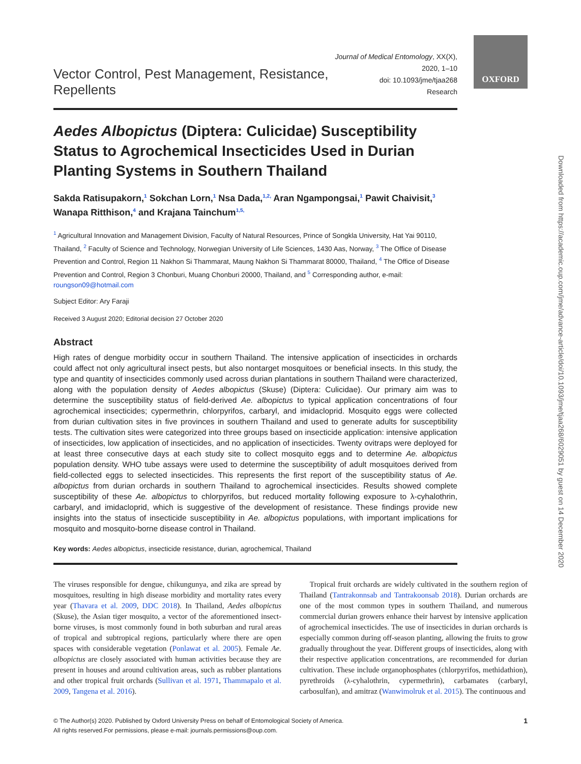OXFORD
Downloaded from https://academic.oup.com/jme/advance-article/doi/10.1093/jme/tjaa268/6029051 by guest on 14 December 2020
Vector Control, Pest Management, Resistance, Repellents
Journal of Medical Entomology, XX(X), 2020, 1–10
doi: 10.1093/jme/tjaa268
Research
Aedes Albopictus (Diptera: Culicidae) Susceptibility Status to Agrochemical Insecticides Used in Durian Planting Systems in Southern Thailand
Sakda Ratisupakorn,<sup>1</sup> Sokchan Lorn,<sup>1</sup> Nsa Dada,<sup>1,2,</sup> Aran Ngampongsai,<sup>1</sup> Pawit Chaivisit,<sup>3</sup> Wanapa Ritthison,<sup>4</sup> and Krajana Tainchum<sup>1,5,</sup>
<sup>1</sup> Agricultural Innovation and Management Division, Faculty of Natural Resources, Prince of Songkla University, Hat Yai 90110, Thailand, <sup>2</sup> Faculty of Science and Technology, Norwegian University of Life Sciences, 1430 Aas, Norway, <sup>3</sup> The Office of Disease Prevention and Control, Region 11 Nakhon Si Thammarat, Maung Nakhon Si Thammarat 80000, Thailand, <sup>4</sup> The Office of Disease Prevention and Control, Region 3 Chonburi, Muang Chonburi 20000, Thailand, and <sup>5</sup> Corresponding author, e-mail: roungson09@hotmail.com
Subject Editor: Ary Faraji
Received 3 August 2020; Editorial decision 27 October 2020
Abstract
High rates of dengue morbidity occur in southern Thailand. The intensive application of insecticides in orchards could affect not only agricultural insect pests, but also nontarget mosquitoes or beneficial insects. In this study, the type and quantity of insecticides commonly used across durian plantations in southern Thailand were characterized, along with the population density of Aedes albopictus (Skuse) (Diptera: Culicidae). Our primary aim was to determine the susceptibility status of field-derived Ae. albopictus to typical application concentrations of four agrochemical insecticides; cypermethrin, chlorpyrifos, carbaryl, and imidacloprid. Mosquito eggs were collected from durian cultivation sites in five provinces in southern Thailand and used to generate adults for susceptibility tests. The cultivation sites were categorized into three groups based on insecticide application: intensive application of insecticides, low application of insecticides, and no application of insecticides. Twenty ovitraps were deployed for at least three consecutive days at each study site to collect mosquito eggs and to determine Ae. albopictus population density. WHO tube assays were used to determine the susceptibility of adult mosquitoes derived from field-collected eggs to selected insecticides. This represents the first report of the susceptibility status of Ae. albopictus from durian orchards in southern Thailand to agrochemical insecticides. Results showed complete susceptibility of these Ae. albopictus to chlorpyrifos, but reduced mortality following exposure to λ-cyhalothrin, carbaryl, and imidacloprid, which is suggestive of the development of resistance. These findings provide new insights into the status of insecticide susceptibility in Ae. albopictus populations, with important implications for mosquito and mosquito-borne disease control in Thailand.
Key words: Aedes albopictus, insecticide resistance, durian, agrochemical, Thailand
The viruses responsible for dengue, chikungunya, and zika are spread by mosquitoes, resulting in high disease morbidity and mortality rates every year (Thavara et al. 2009, DDC 2018). In Thailand, Aedes albopictus (Skuse), the Asian tiger mosquito, a vector of the aforementioned insect-borne viruses, is most commonly found in both suburban and rural areas of tropical and subtropical regions, particularly where there are open spaces with considerable vegetation (Ponlawat et al. 2005). Female Ae. albopictus are closely associated with human activities because they are present in houses and around cultivation areas, such as rubber plantations and other tropical fruit orchards (Sullivan et al. 1971, Thammapalo et al. 2009, Tangena et al. 2016).
Tropical fruit orchards are widely cultivated in the southern region of Thailand (Tantrakonnsab and Tantrakoonsab 2018). Durian orchards are one of the most common types in southern Thailand, and numerous commercial durian growers enhance their harvest by intensive application of agrochemical insecticides. The use of insecticides in durian orchards is especially common during off-season planting, allowing the fruits to grow gradually throughout the year. Different groups of insecticides, along with their respective application concentrations, are recommended for durian cultivation. These include organophosphates (chlorpyrifos, methidathion), pyrethroids (λ-cyhalothrin, cypermethrin), carbamates (carbaryl, carbosulfan), and amitraz (Wanwimolruk et al. 2015). The continuous and
© The Author(s) 2020. Published by Oxford University Press on behalf of Entomological Society of America.
All rights reserved.For permissions, please e-mail: journals.permissions@oup.com.
1